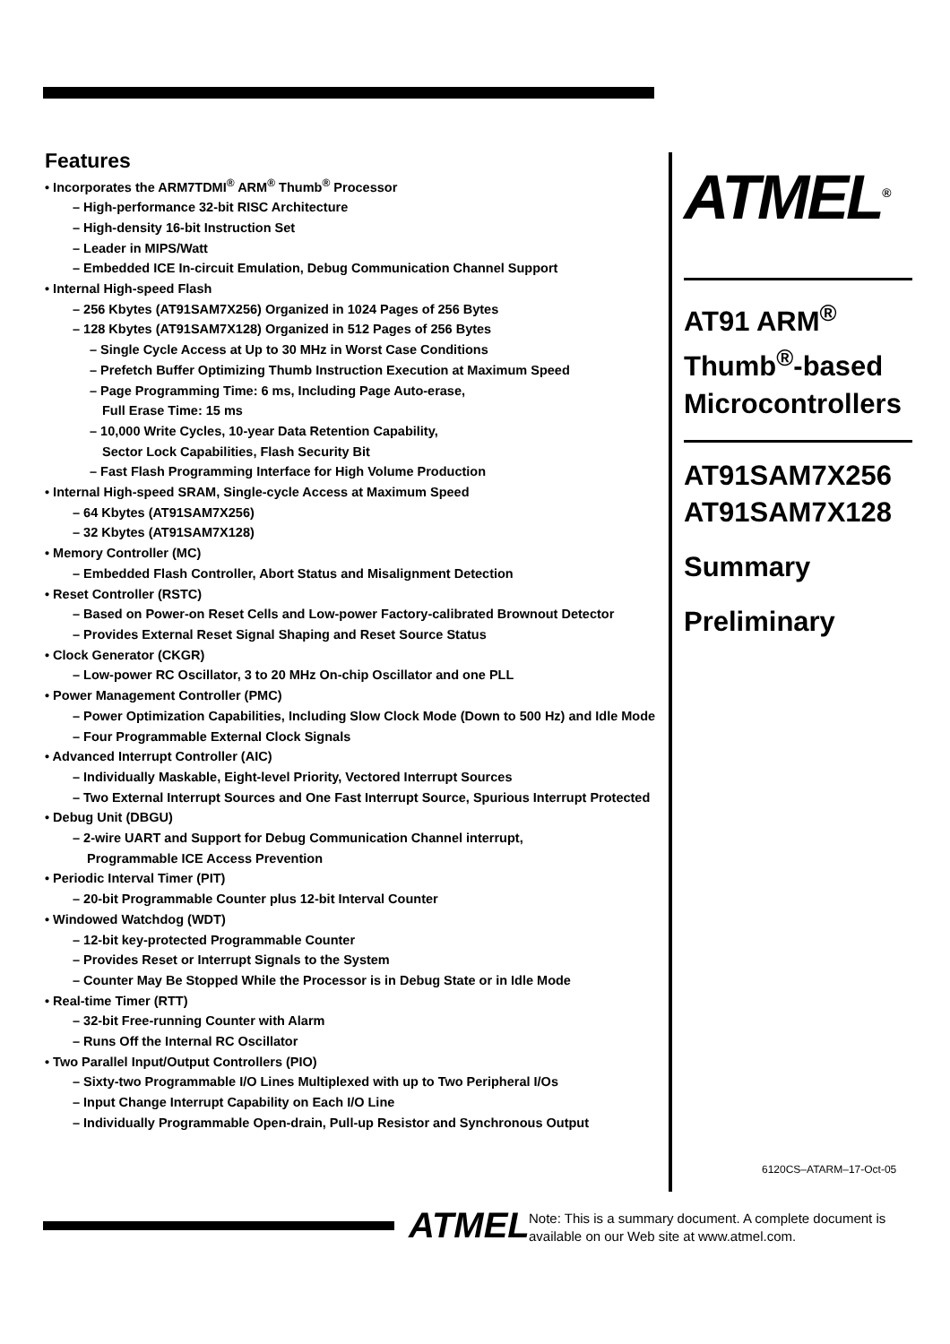Features
• Incorporates the ARM7TDMI<sup>®</sup> ARM<sup>®</sup> Thumb<sup>®</sup> Processor
– High-performance 32-bit RISC Architecture
– High-density 16-bit Instruction Set
– Leader in MIPS/Watt
– Embedded ICE In-circuit Emulation, Debug Communication Channel Support
• Internal High-speed Flash
– 256 Kbytes (AT91SAM7X256) Organized in 1024 Pages of 256 Bytes
– 128 Kbytes (AT91SAM7X128) Organized in 512 Pages of 256 Bytes
– Single Cycle Access at Up to 30 MHz in Worst Case Conditions
– Prefetch Buffer Optimizing Thumb Instruction Execution at Maximum Speed
– Page Programming Time: 6 ms, Including Page Auto-erase,
Full Erase Time: 15 ms
– 10,000 Write Cycles, 10-year Data Retention Capability,
Sector Lock Capabilities, Flash Security Bit
– Fast Flash Programming Interface for High Volume Production
• Internal High-speed SRAM, Single-cycle Access at Maximum Speed
– 64 Kbytes (AT91SAM7X256)
– 32 Kbytes (AT91SAM7X128)
• Memory Controller (MC)
– Embedded Flash Controller, Abort Status and Misalignment Detection
• Reset Controller (RSTC)
– Based on Power-on Reset Cells and Low-power Factory-calibrated Brownout Detector
– Provides External Reset Signal Shaping and Reset Source Status
• Clock Generator (CKGR)
– Low-power RC Oscillator, 3 to 20 MHz On-chip Oscillator and one PLL
• Power Management Controller (PMC)
– Power Optimization Capabilities, Including Slow Clock Mode (Down to 500 Hz) and Idle Mode
– Four Programmable External Clock Signals
• Advanced Interrupt Controller (AIC)
– Individually Maskable, Eight-level Priority, Vectored Interrupt Sources
– Two External Interrupt Sources and One Fast Interrupt Source, Spurious Interrupt Protected
• Debug Unit (DBGU)
– 2-wire UART and Support for Debug Communication Channel interrupt,
Programmable ICE Access Prevention
• Periodic Interval Timer (PIT)
– 20-bit Programmable Counter plus 12-bit Interval Counter
• Windowed Watchdog (WDT)
– 12-bit key-protected Programmable Counter
– Provides Reset or Interrupt Signals to the System
– Counter May Be Stopped While the Processor is in Debug State or in Idle Mode
• Real-time Timer (RTT)
– 32-bit Free-running Counter with Alarm
– Runs Off the Internal RC Oscillator
• Two Parallel Input/Output Controllers (PIO)
– Sixty-two Programmable I/O Lines Multiplexed with up to Two Peripheral I/Os
– Input Change Interrupt Capability on Each I/O Line
– Individually Programmable Open-drain, Pull-up Resistor and Synchronous Output
ATMEL<sup>®</sup>
AT91 ARM<sup>®</sup> Thumb<sup>®</sup>-based Microcontrollers
AT91SAM7X256
AT91SAM7X128
Summary
Preliminary
6120CS–ATARM–17-Oct-05
ATMEL
Note: This is a summary document. A complete document is available on our Web site at www.atmel.com.